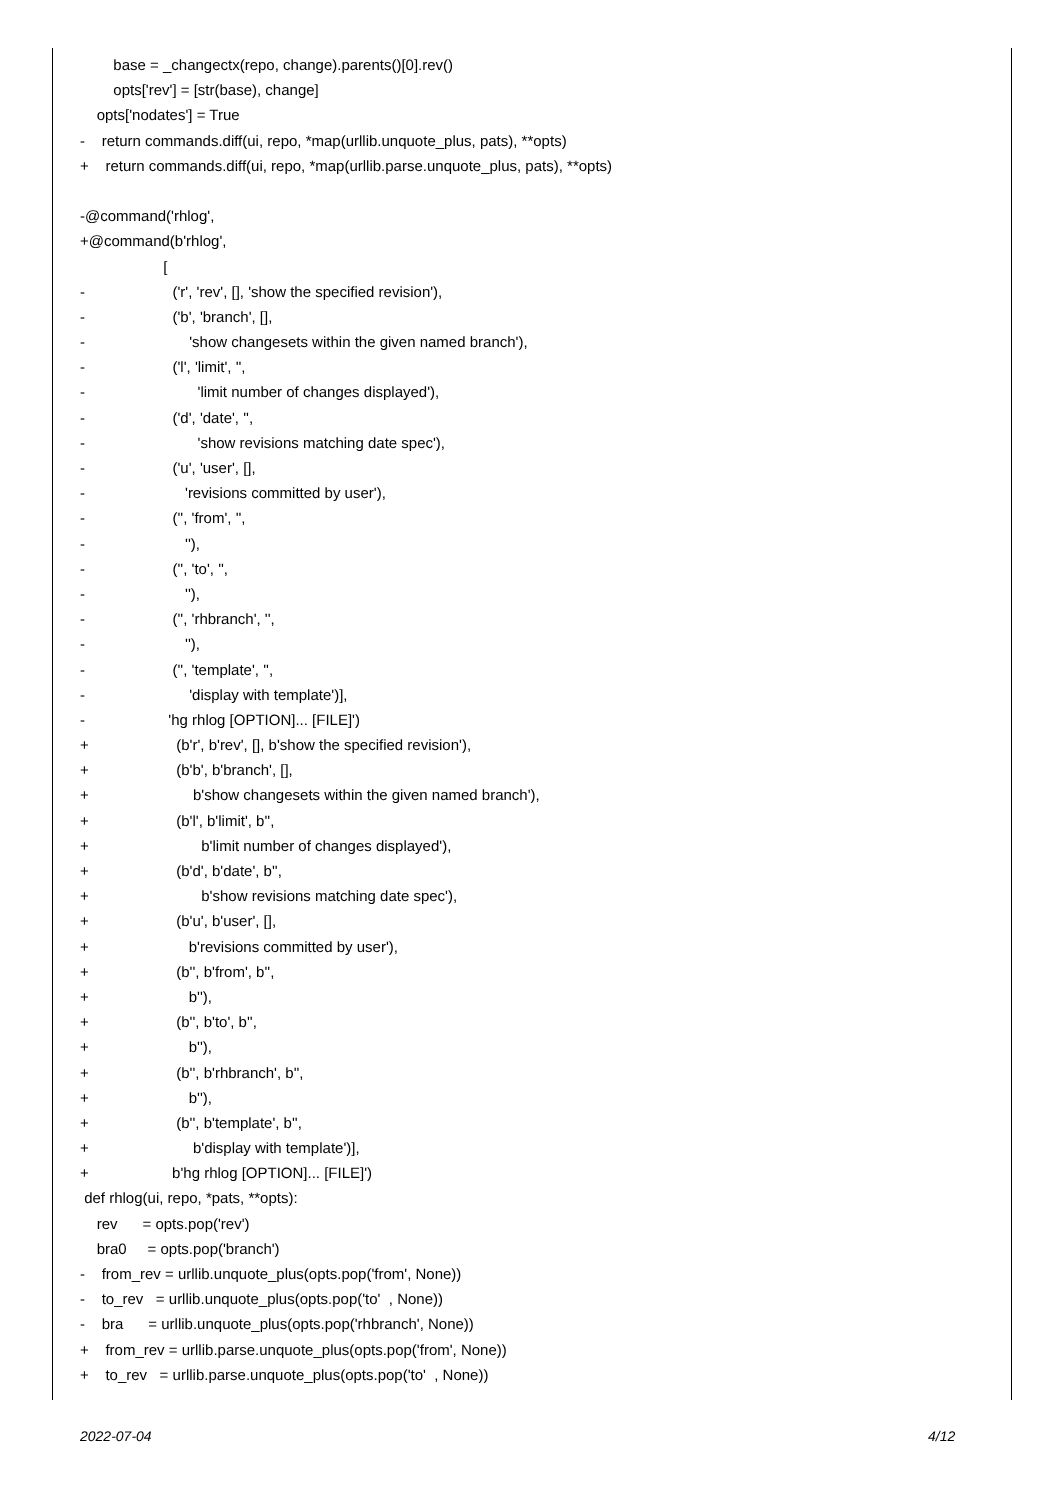base = _changectx(repo, change).parents()[0].rev()
opts['rev'] = [str(base), change]
opts['nodates'] = True
- return commands.diff(ui, repo, *map(urllib.unquote_plus, pats), **opts)
+ return commands.diff(ui, repo, *map(urllib.parse.unquote_plus, pats), **opts)
-@command('rhlog',
+@command(b'rhlog',
[
- ('r', 'rev', [], 'show the specified revision'),
- ('b', 'branch', [],
- 'show changesets within the given named branch'),
- ('l', 'limit', '',
- 'limit number of changes displayed'),
- ('d', 'date', '',
- 'show revisions matching date spec'),
- ('u', 'user', [],
- 'revisions committed by user'),
- ('', 'from', '',
- ''),
- ('', 'to', '',
- ''),
- ('', 'rhbranch', '',
- ''),
- ('', 'template', '',
- 'display with template')],
- 'hg rhlog [OPTION]... [FILE]')
+ (b'r', b'rev', [], b'show the specified revision'),
+ (b'b', b'branch', [],
+ b'show changesets within the given named branch'),
+ (b'l', b'limit', b'',
+ b'limit number of changes displayed'),
+ (b'd', b'date', b'',
+ b'show revisions matching date spec'),
+ (b'u', b'user', [],
+ b'revisions committed by user'),
+ (b'', b'from', b'',
+ b''),
+ (b'', b'to', b'',
+ b''),
+ (b'', b'rhbranch', b'',
+ b''),
+ (b'', b'template', b'',
+ b'display with template')],
+ b'hg rhlog [OPTION]... [FILE]')
def rhlog(ui, repo, *pats, **opts):
rev = opts.pop('rev')
bra0 = opts.pop('branch')
- from_rev = urllib.unquote_plus(opts.pop('from', None))
- to_rev = urllib.unquote_plus(opts.pop('to' , None))
- bra = urllib.unquote_plus(opts.pop('rhbranch', None))
+ from_rev = urllib.parse.unquote_plus(opts.pop('from', None))
+ to_rev = urllib.parse.unquote_plus(opts.pop('to' , None))
2022-07-04 4/12